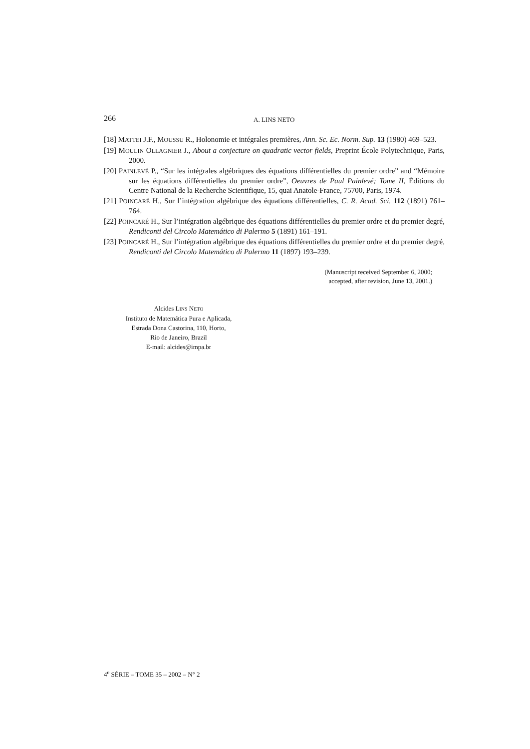266 A. LINS NETO
[18] MATTEI J.F., MOUSSU R., Holonomie et intégrales premières, Ann. Sc. Ec. Norm. Sup. 13 (1980) 469–523.
[19] MOULIN OLLAGNIER J., About a conjecture on quadratic vector fields, Preprint École Polytechnique, Paris, 2000.
[20] PAINLEVÉ P., “Sur les intégrales algébriques des équations différentielles du premier ordre” and “Mémoire sur les équations différentielles du premier ordre”, Oeuvres de Paul Painlevé; Tome II, Éditions du Centre National de la Recherche Scientifique, 15, quai Anatole-France, 75700, Paris, 1974.
[21] POINCARÉ H., Sur l’intégration algébrique des équations différentielles, C. R. Acad. Sci. 112 (1891) 761–764.
[22] POINCARÉ H., Sur l’intégration algébrique des équations différentielles du premier ordre et du premier degré, Rendiconti del Circolo Matemático di Palermo 5 (1891) 161–191.
[23] POINCARÉ H., Sur l’intégration algébrique des équations différentielles du premier ordre et du premier degré, Rendiconti del Circolo Matemático di Palermo 11 (1897) 193–239.
(Manuscript received September 6, 2000;
accepted, after revision, June 13, 2001.)
Alcides LINS NETO
Instituto de Matemática Pura e Aplicada,
Estrada Dona Castorina, 110, Horto,
Rio de Janeiro, Brazil
E-mail: alcides@impa.br
4<sup>e</sup> SÉRIE – TOME 35 – 2002 – N° 2